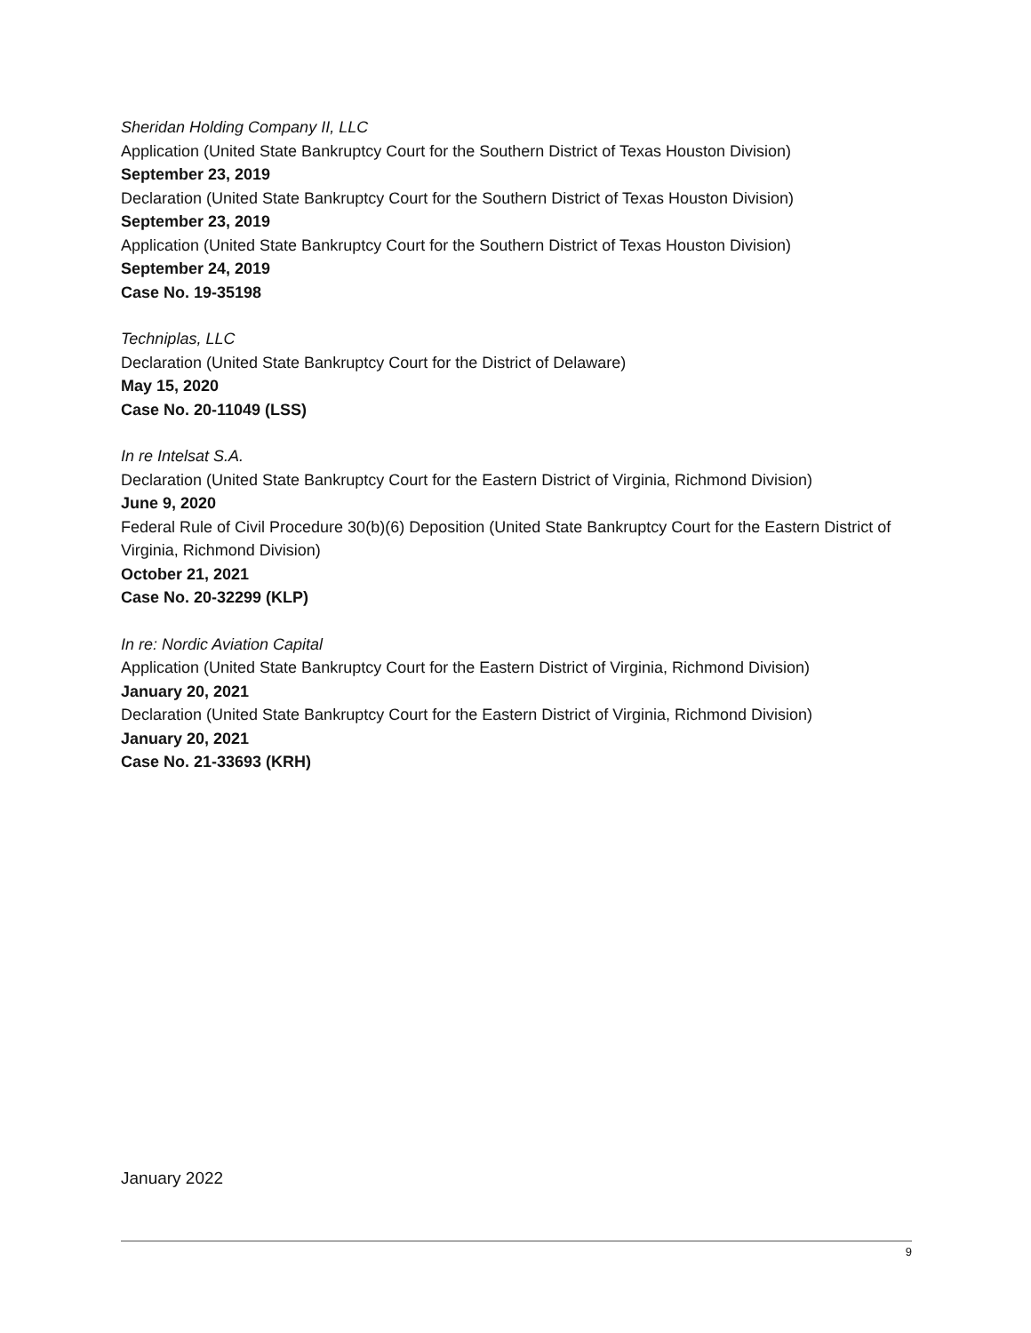Sheridan Holding Company II, LLC
Application (United State Bankruptcy Court for the Southern District of Texas Houston Division)
September 23, 2019
Declaration (United State Bankruptcy Court for the Southern District of Texas Houston Division)
September 23, 2019
Application (United State Bankruptcy Court for the Southern District of Texas Houston Division)
September 24, 2019
Case No. 19-35198
Techniplas, LLC
Declaration (United State Bankruptcy Court for the District of Delaware)
May 15, 2020
Case No. 20-11049 (LSS)
In re Intelsat S.A.
Declaration (United State Bankruptcy Court for the Eastern District of Virginia, Richmond Division)
June 9, 2020
Federal Rule of Civil Procedure 30(b)(6) Deposition (United State Bankruptcy Court for the Eastern District of Virginia, Richmond Division)
October 21, 2021
Case No. 20-32299 (KLP)
In re: Nordic Aviation Capital
Application (United State Bankruptcy Court for the Eastern District of Virginia, Richmond Division)
January 20, 2021
Declaration (United State Bankruptcy Court for the Eastern District of Virginia, Richmond Division)
January 20, 2021
Case No. 21-33693 (KRH)
January 2022
9